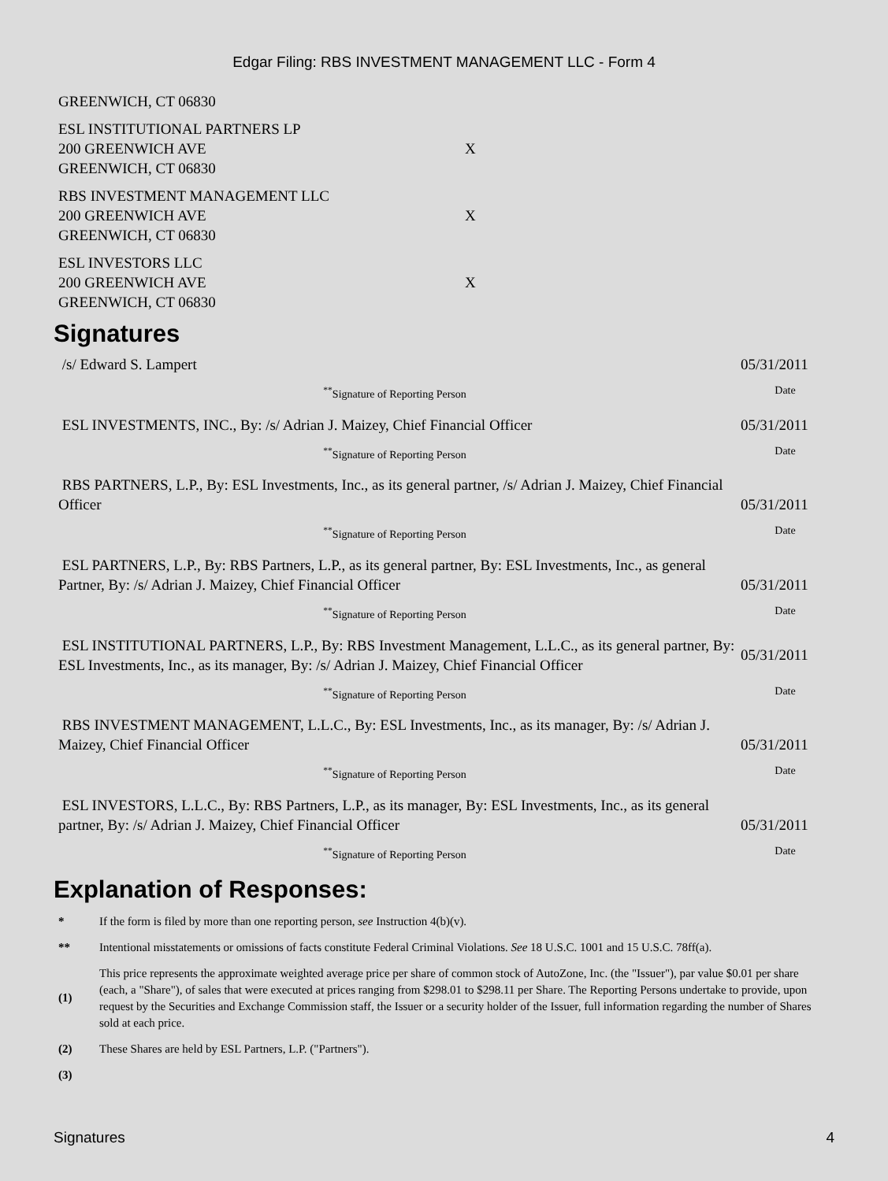Edgar Filing: RBS INVESTMENT MANAGEMENT LLC - Form 4
| GREENWICH, CT 06830 | |
| ESL INSTITUTIONAL PARTNERS LP 200 GREENWICH AVE GREENWICH, CT 06830 | X |
| RBS INVESTMENT MANAGEMENT LLC 200 GREENWICH AVE GREENWICH, CT 06830 | X |
| ESL INVESTORS LLC 200 GREENWICH AVE GREENWICH, CT 06830 | X |
Signatures
| /s/ Edward S. Lampert | 05/31/2011 |
| <sup>**</sup> Signature of Reporting Person | Date |
| ESL INVESTMENTS, INC., By: /s/ Adrian J. Maizey, Chief Financial Officer | 05/31/2011 |
| <sup>**</sup> Signature of Reporting Person | Date |
| RBS PARTNERS, L.P., By: ESL Investments, Inc., as its general partner, /s/ Adrian J. Maizey, Chief Financial Officer | 05/31/2011 |
| <sup>**</sup> Signature of Reporting Person | Date |
| ESL PARTNERS, L.P., By: RBS Partners, L.P., as its general partner, By: ESL Investments, Inc., as general Partner, By: /s/ Adrian J. Maizey, Chief Financial Officer | 05/31/2011 |
| <sup>**</sup> Signature of Reporting Person | Date |
| ESL INSTITUTIONAL PARTNERS, L.P., By: RBS Investment Management, L.L.C., as its general partner, By: ESL Investments, Inc., as its manager, By: /s/ Adrian J. Maizey, Chief Financial Officer | 05/31/2011 |
| <sup>**</sup> Signature of Reporting Person | Date |
| RBS INVESTMENT MANAGEMENT, L.L.C., By: ESL Investments, Inc., as its manager, By: /s/ Adrian J. Maizey, Chief Financial Officer | 05/31/2011 |
| <sup>**</sup> Signature of Reporting Person | Date |
| ESL INVESTORS, L.L.C., By: RBS Partners, L.P., as its manager, By: ESL Investments, Inc., as its general partner, By: /s/ Adrian J. Maizey, Chief Financial Officer | 05/31/2011 |
| <sup>**</sup> Signature of Reporting Person | Date |
Explanation of Responses:
| * | If the form is filed by more than one reporting person, see Instruction 4(b)(v). |
| ** | Intentional misstatements or omissions of facts constitute Federal Criminal Violations. See 18 U.S.C. 1001 and 15 U.S.C. 78ff(a). |
| (1) | This price represents the approximate weighted average price per share of common stock of AutoZone, Inc. (the "Issuer"), par value $0.01 per share (each, a "Share"), of sales that were executed at prices ranging from $298.01 to $298.11 per Share. The Reporting Persons undertake to provide, upon request by the Securities and Exchange Commission staff, the Issuer or a security holder of the Issuer, full information regarding the number of Shares sold at each price. |
| (2) | These Shares are held by ESL Partners, L.P. ("Partners"). |
| (3) | |
Signatures 4